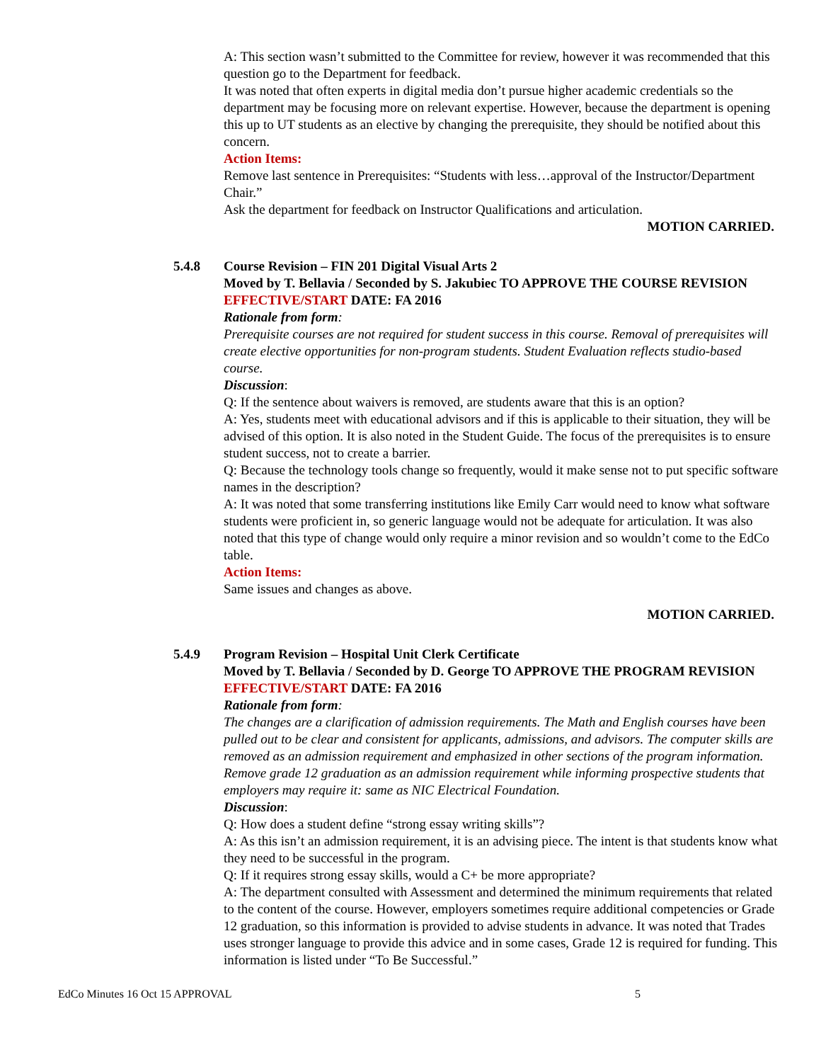A: This section wasn’t submitted to the Committee for review, however it was recommended that this question go to the Department for feedback.
It was noted that often experts in digital media don’t pursue higher academic credentials so the department may be focusing more on relevant expertise. However, because the department is opening this up to UT students as an elective by changing the prerequisite, they should be notified about this concern.
Action Items:
Remove last sentence in Prerequisites: “Students with less…approval of the Instructor/Department Chair.”
Ask the department for feedback on Instructor Qualifications and articulation.
MOTION CARRIED.
5.4.8 Course Revision – FIN 201 Digital Visual Arts 2
Moved by T. Bellavia / Seconded by S. Jakubiec TO APPROVE THE COURSE REVISION
EFFECTIVE/START DATE: FA 2016
Rationale from form:
Prerequisite courses are not required for student success in this course. Removal of prerequisites will create elective opportunities for non-program students. Student Evaluation reflects studio-based course.
Discussion:
Q: If the sentence about waivers is removed, are students aware that this is an option?
A: Yes, students meet with educational advisors and if this is applicable to their situation, they will be advised of this option. It is also noted in the Student Guide. The focus of the prerequisites is to ensure student success, not to create a barrier.
Q: Because the technology tools change so frequently, would it make sense not to put specific software names in the description?
A: It was noted that some transferring institutions like Emily Carr would need to know what software students were proficient in, so generic language would not be adequate for articulation. It was also noted that this type of change would only require a minor revision and so wouldn’t come to the EdCo table.
Action Items:
Same issues and changes as above.
MOTION CARRIED.
5.4.9 Program Revision – Hospital Unit Clerk Certificate
Moved by T. Bellavia / Seconded by D. George TO APPROVE THE PROGRAM REVISION
EFFECTIVE/START DATE: FA 2016
Rationale from form:
The changes are a clarification of admission requirements. The Math and English courses have been pulled out to be clear and consistent for applicants, admissions, and advisors. The computer skills are removed as an admission requirement and emphasized in other sections of the program information. Remove grade 12 graduation as an admission requirement while informing prospective students that employers may require it: same as NIC Electrical Foundation.
Discussion:
Q: How does a student define “strong essay writing skills”?
A: As this isn’t an admission requirement, it is an advising piece. The intent is that students know what they need to be successful in the program.
Q: If it requires strong essay skills, would a C+ be more appropriate?
A: The department consulted with Assessment and determined the minimum requirements that related to the content of the course. However, employers sometimes require additional competencies or Grade 12 graduation, so this information is provided to advise students in advance. It was noted that Trades uses stronger language to provide this advice and in some cases, Grade 12 is required for funding. This information is listed under “To Be Successful.”
EdCo Minutes 16 Oct 15 APPROVAL 5